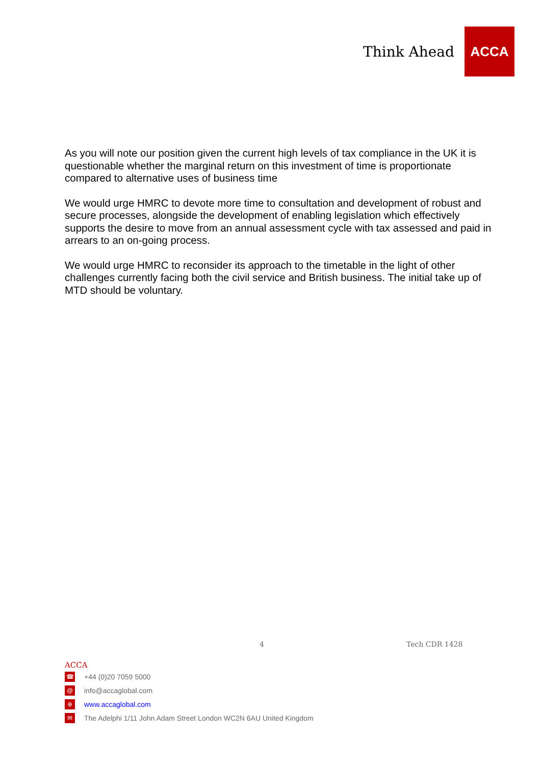Think Ahead
ACCA
As you will note our position given the current high levels of tax compliance in the UK it is questionable whether the marginal return on this investment of time is proportionate compared to alternative uses of business time
We would urge HMRC to devote more time to consultation and development of robust and secure processes, alongside the development of enabling legislation which effectively supports the desire to move from an annual assessment cycle with tax assessed and paid in arrears to an on-going process.
We would urge HMRC to reconsider its approach to the timetable in the light of other challenges currently facing both the civil service and British business. The initial take up of MTD should be voluntary.
4 Tech CDR 1428
ACCA
☎
+44 (0)20 7059 5000
@
info@accaglobal.com
⊕
www.accaglobal.com
✉
The Adelphi 1/11 John Adam Street London WC2N 6AU United Kingdom